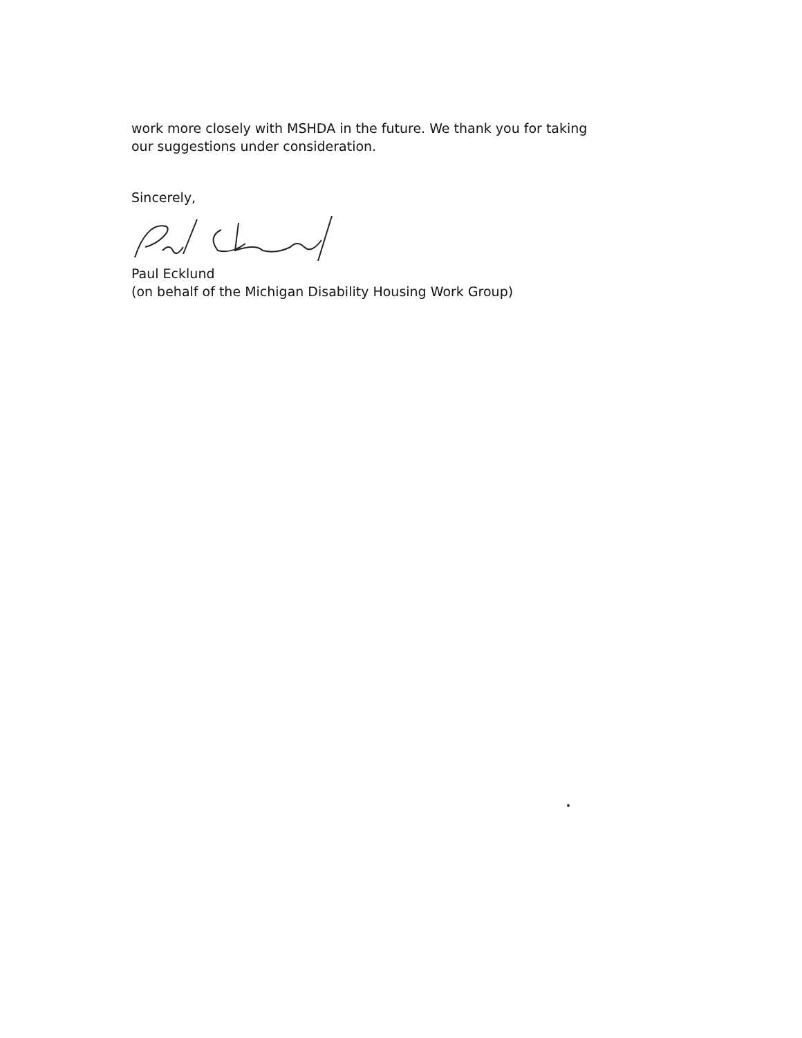work more closely with MSHDA in the future. We thank you for taking
our suggestions under consideration.
Sincerely,
Paul Ecklund
(on behalf of the Michigan Disability Housing Work Group)